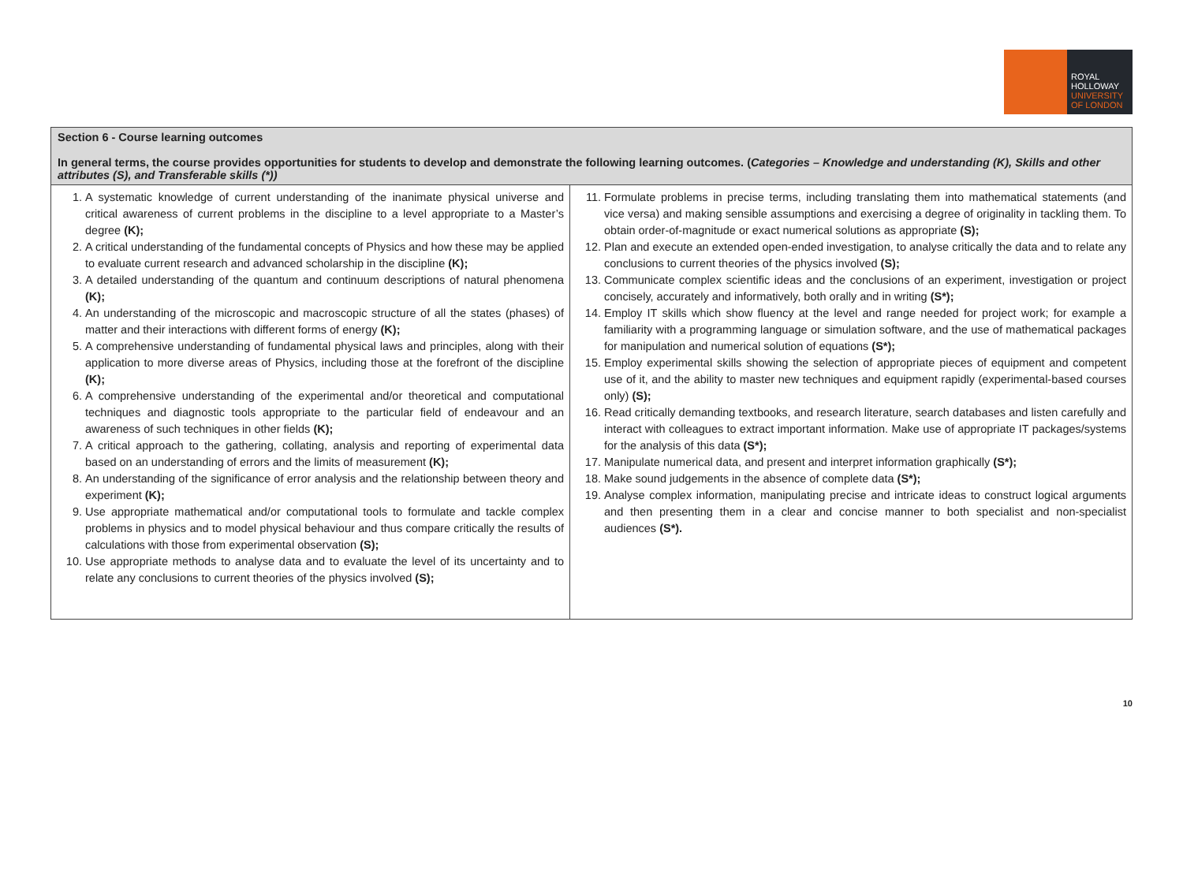ROYAL
HOLLOWAY
UNIVERSITY
OF LONDON
| Section 6 - Course learning outcomes In general terms, the course provides opportunities for students to develop and demonstrate the following learning outcomes. ( Categories – Knowledge and understanding (K), Skills and other attributes (S), and Transferable skills (*)) | |
| --- | --- |
| 1. A systematic knowledge of current understanding of the inanimate physical universe and critical awareness of current problems in the discipline to a level appropriate to a Master’s degree (K); 2. A critical understanding of the fundamental concepts of Physics and how these may be applied to evaluate current research and advanced scholarship in the discipline (K); 3. A detailed understanding of the quantum and continuum descriptions of natural phenomena (K); 4. An understanding of the microscopic and macroscopic structure of all the states (phases) of matter and their interactions with different forms of energy (K); 5. A comprehensive understanding of fundamental physical laws and principles, along with their application to more diverse areas of Physics, including those at the forefront of the discipline (K); 6. A comprehensive understanding of the experimental and/or theoretical and computational techniques and diagnostic tools appropriate to the particular field of endeavour and an awareness of such techniques in other fields (K); 7. A critical approach to the gathering, collating, analysis and reporting of experimental data based on an understanding of errors and the limits of measurement (K); 8. An understanding of the significance of error analysis and the relationship between theory and experiment (K); 9. Use appropriate mathematical and/or computational tools to formulate and tackle complex problems in physics and to model physical behaviour and thus compare critically the results of calculations with those from experimental observation (S); 10. Use appropriate methods to analyse data and to evaluate the level of its uncertainty and to relate any conclusions to current theories of the physics involved (S); | 11. Formulate problems in precise terms, including translating them into mathematical statements (and vice versa) and making sensible assumptions and exercising a degree of originality in tackling them. To obtain order-of-magnitude or exact numerical solutions as appropriate (S); 12. Plan and execute an extended open-ended investigation, to analyse critically the data and to relate any conclusions to current theories of the physics involved (S); 13. Communicate complex scientific ideas and the conclusions of an experiment, investigation or project concisely, accurately and informatively, both orally and in writing (S*); 14. Employ IT skills which show fluency at the level and range needed for project work; for example a familiarity with a programming language or simulation software, and the use of mathematical packages for manipulation and numerical solution of equations (S*); 15. Employ experimental skills showing the selection of appropriate pieces of equipment and competent use of it, and the ability to master new techniques and equipment rapidly (experimental-based courses only) (S); 16. Read critically demanding textbooks, and research literature, search databases and listen carefully and interact with colleagues to extract important information. Make use of appropriate IT packages/systems for the analysis of this data (S*); 17. Manipulate numerical data, and present and interpret information graphically (S*); 18. Make sound judgements in the absence of complete data (S*); 19. Analyse complex information, manipulating precise and intricate ideas to construct logical arguments and then presenting them in a clear and concise manner to both specialist and non-specialist audiences (S*). |
10